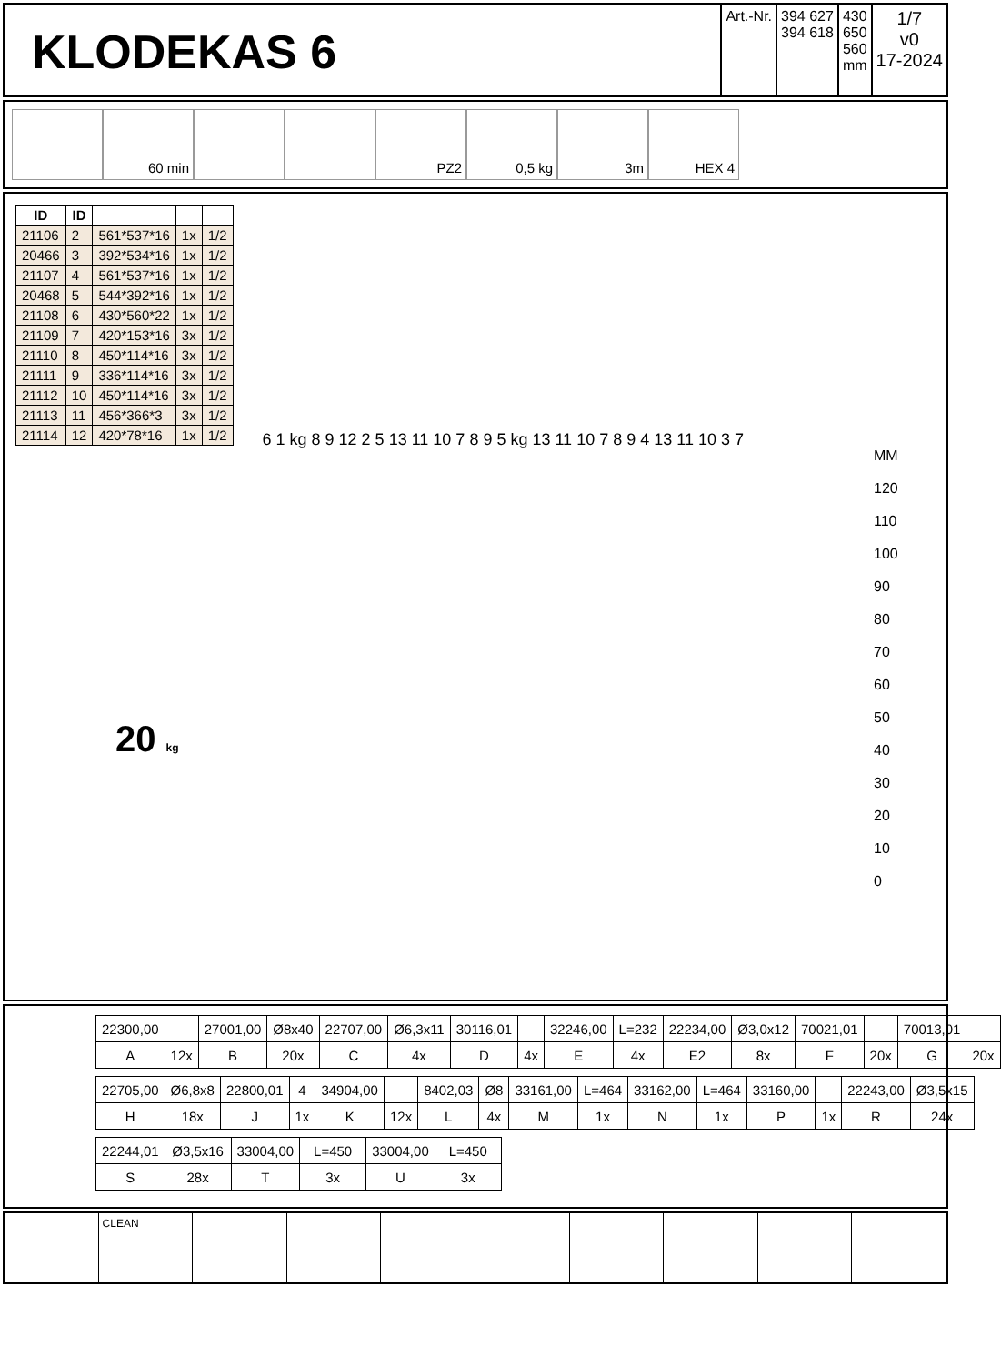KLODEKAS 6
Art.-Nr. 394 627
394 618
430
650
560
mm
1/7
v0
17-2024
60 min PZ2 0,5 kg 3m HEX 4
| ID | ID | | | |
| --- | --- | --- | --- | --- |
| 21106 | 2 | 561*537*16 | 1x | 1/2 |
| 20466 | 3 | 392*534*16 | 1x | 1/2 |
| 21107 | 4 | 561*537*16 | 1x | 1/2 |
| 20468 | 5 | 544*392*16 | 1x | 1/2 |
| 21108 | 6 | 430*560*22 | 1x | 1/2 |
| 21109 | 7 | 420*153*16 | 3x | 1/2 |
| 21110 | 8 | 450*114*16 | 3x | 1/2 |
| 21111 | 9 | 336*114*16 | 3x | 1/2 |
| 21112 | 10 | 450*114*16 | 3x | 1/2 |
| 21113 | 11 | 456*366*3 | 3x | 1/2 |
| 21114 | 12 | 420*78*16 | 1x | 1/2 |
20 kg
6 1 kg 8 9 12 2 5 13 11 10 7 8 9 5 kg 13 11 10 7 8 9 4 13 11 10 3 7
MM
120
110
100
90
80
70
60
50
40
30
20
10
0
| 22300,00 | | 27001,00 | Ø8x40 | 22707,00 | Ø6,3x11 | 30116,01 | | 32246,00 | L=232 | 22234,00 | Ø3,0x12 | 70021,01 | | 70013,01 | |
| A | 12x | B | 20x | C | 4x | D | 4x | E | 4x | E2 | 8x | F | 20x | G | 20x |
| 22705,00 | Ø6,8x8 | 22800,01 | 4 | 34904,00 | | 8402,03 | Ø8 | 33161,00 | L=464 | 33162,00 | L=464 | 33160,00 | | 22243,00 | Ø3,5x15 |
| H | 18x | J | 1x | K | 12x | L | 4x | M | 1x | N | 1x | P | 1x | R | 24x |
| 22244,01 | Ø3,5x16 | 33004,00 | L=450 | 33004,00 | L=450 |
| S | 28x | T | 3x | U | 3x |
CLEAN